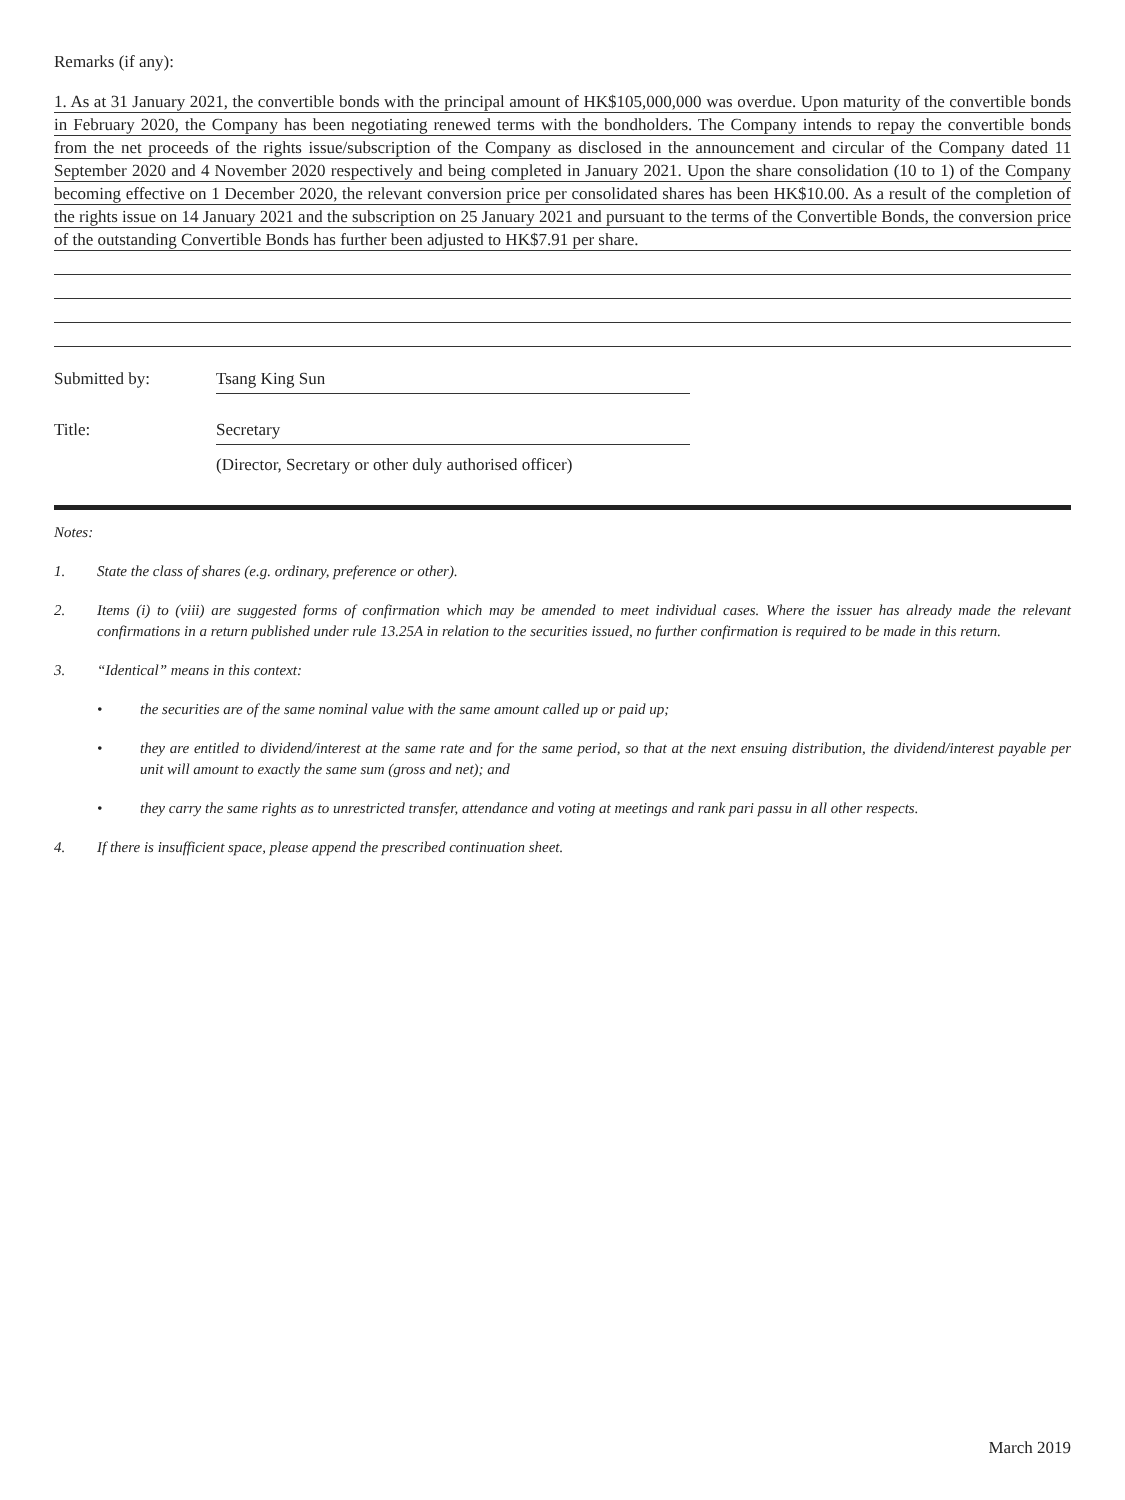Remarks (if any):
1. As at 31 January 2021, the convertible bonds with the principal amount of HK$105,000,000 was overdue. Upon maturity of the convertible bonds in February 2020, the Company has been negotiating renewed terms with the bondholders. The Company intends to repay the convertible bonds from the net proceeds of the rights issue/subscription of the Company as disclosed in the announcement and circular of the Company dated 11 September 2020 and 4 November 2020 respectively and being completed in January 2021. Upon the share consolidation (10 to 1) of the Company becoming effective on 1 December 2020, the relevant conversion price per consolidated shares has been HK$10.00. As a result of the completion of the rights issue on 14 January 2021 and the subscription on 25 January 2021 and pursuant to the terms of the Convertible Bonds, the conversion price of the outstanding Convertible Bonds has further been adjusted to HK$7.91 per share.
Submitted by: Tsang King Sun
Title: Secretary
(Director, Secretary or other duly authorised officer)
Notes:
1. State the class of shares (e.g. ordinary, preference or other).
2. Items (i) to (viii) are suggested forms of confirmation which may be amended to meet individual cases. Where the issuer has already made the relevant confirmations in a return published under rule 13.25A in relation to the securities issued, no further confirmation is required to be made in this return.
3. “Identical” means in this context:
• the securities are of the same nominal value with the same amount called up or paid up;
• they are entitled to dividend/interest at the same rate and for the same period, so that at the next ensuing distribution, the dividend/interest payable per unit will amount to exactly the same sum (gross and net); and
• they carry the same rights as to unrestricted transfer, attendance and voting at meetings and rank pari passu in all other respects.
4. If there is insufficient space, please append the prescribed continuation sheet.
March 2019